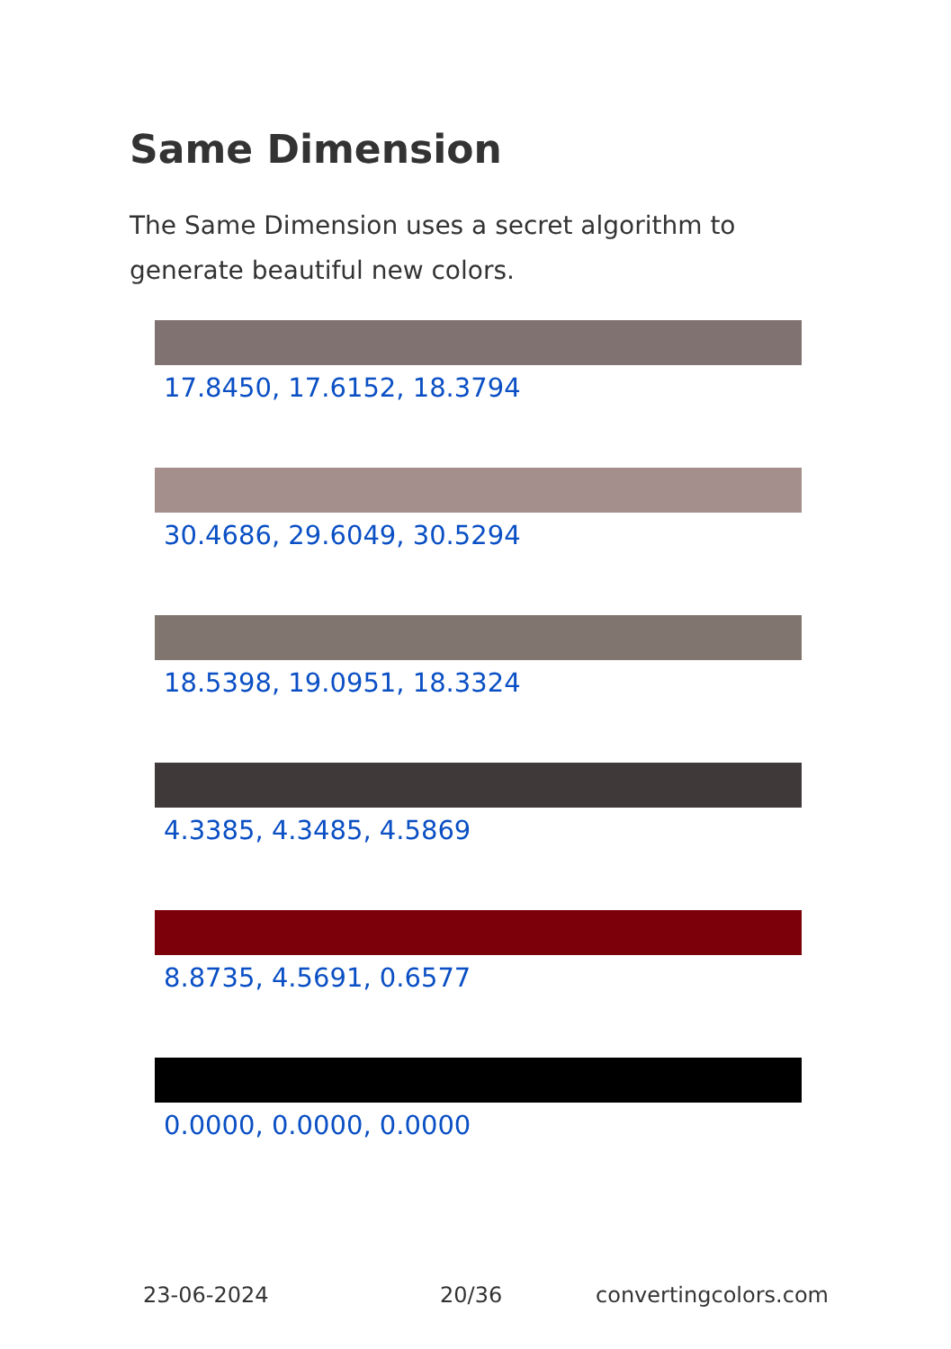Same Dimension
The Same Dimension uses a secret algorithm to generate beautiful new colors.
17.8450, 17.6152, 18.3794
30.4686, 29.6049, 30.5294
18.5398, 19.0951, 18.3324
4.3385, 4.3485, 4.5869
8.8735, 4.5691, 0.6577
0.0000, 0.0000, 0.0000
23-06-2024 20/36 convertingcolors.com